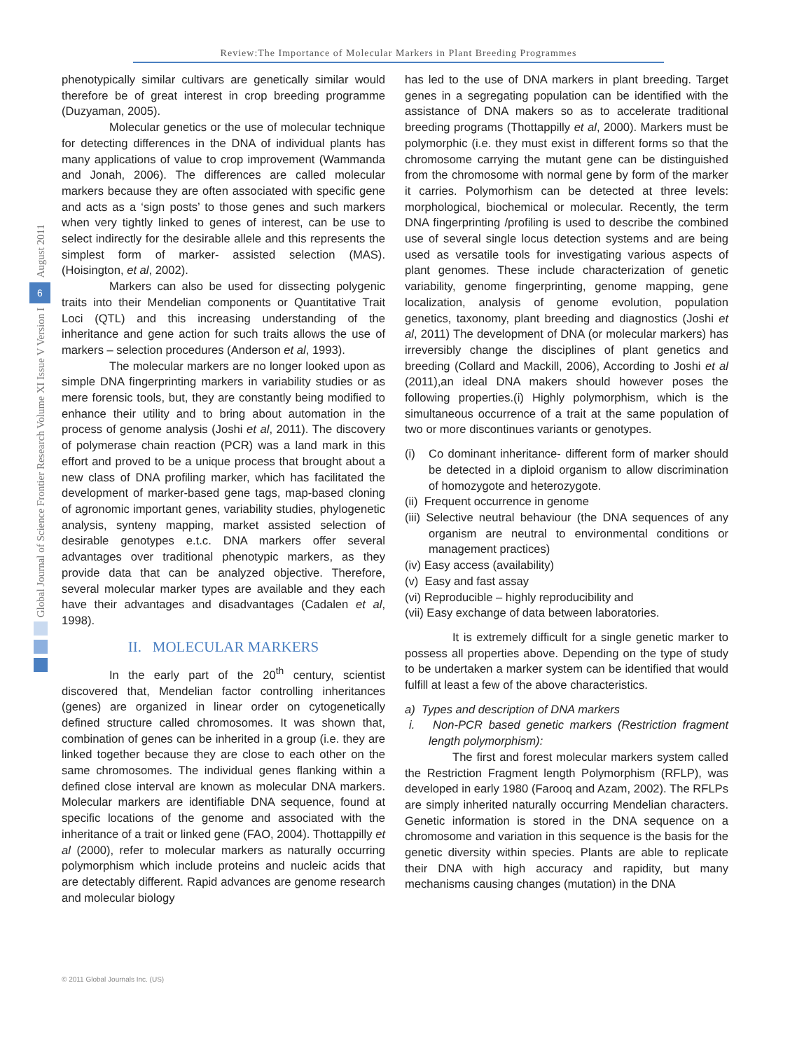Review:The Importance of Molecular Markers in Plant Breeding Programmes
phenotypically similar cultivars are genetically similar would therefore be of great interest in crop breeding programme (Duzyaman, 2005).
Molecular genetics or the use of molecular technique for detecting differences in the DNA of individual plants has many applications of value to crop improvement (Wammanda and Jonah, 2006). The differences are called molecular markers because they are often associated with specific gene and acts as a ‘sign posts’ to those genes and such markers when very tightly linked to genes of interest, can be use to select indirectly for the desirable allele and this represents the simplest form of marker- assisted selection (MAS). (Hoisington, et al, 2002).
Markers can also be used for dissecting polygenic traits into their Mendelian components or Quantitative Trait Loci (QTL) and this increasing understanding of the inheritance and gene action for such traits allows the use of markers – selection procedures (Anderson et al, 1993).
The molecular markers are no longer looked upon as simple DNA fingerprinting markers in variability studies or as mere forensic tools, but, they are constantly being modified to enhance their utility and to bring about automation in the process of genome analysis (Joshi et al, 2011). The discovery of polymerase chain reaction (PCR) was a land mark in this effort and proved to be a unique process that brought about a new class of DNA profiling marker, which has facilitated the development of marker-based gene tags, map-based cloning of agronomic important genes, variability studies, phylogenetic analysis, synteny mapping, market assisted selection of desirable genotypes e.t.c. DNA markers offer several advantages over traditional phenotypic markers, as they provide data that can be analyzed objective. Therefore, several molecular marker types are available and they each have their advantages and disadvantages (Cadalen et al, 1998).
II. MOLECULAR MARKERS
In the early part of the 20<sup>th</sup> century, scientist discovered that, Mendelian factor controlling inheritances (genes) are organized in linear order on cytogenetically defined structure called chromosomes. It was shown that, combination of genes can be inherited in a group (i.e. they are linked together because they are close to each other on the same chromosomes. The individual genes flanking within a defined close interval are known as molecular DNA markers. Molecular markers are identifiable DNA sequence, found at specific locations of the genome and associated with the inheritance of a trait or linked gene (FAO, 2004). Thottappilly et al (2000), refer to molecular markers as naturally occurring polymorphism which include proteins and nucleic acids that are detectably different. Rapid advances are genome research and molecular biology
has led to the use of DNA markers in plant breeding. Target genes in a segregating population can be identified with the assistance of DNA makers so as to accelerate traditional breeding programs (Thottappilly et al, 2000). Markers must be polymorphic (i.e. they must exist in different forms so that the chromosome carrying the mutant gene can be distinguished from the chromosome with normal gene by form of the marker it carries. Polymorhism can be detected at three levels: morphological, biochemical or molecular. Recently, the term DNA fingerprinting /profiling is used to describe the combined use of several single locus detection systems and are being used as versatile tools for investigating various aspects of plant genomes. These include characterization of genetic variability, genome fingerprinting, genome mapping, gene localization, analysis of genome evolution, population genetics, taxonomy, plant breeding and diagnostics (Joshi et al, 2011) The development of DNA (or molecular markers) has irreversibly change the disciplines of plant genetics and breeding (Collard and Mackill, 2006), According to Joshi et al (2011),an ideal DNA makers should however poses the following properties.(i) Highly polymorphism, which is the simultaneous occurrence of a trait at the same population of two or more discontinues variants or genotypes.
(i) Co dominant inheritance- different form of marker should be detected in a diploid organism to allow discrimination of homozygote and heterozygote.
(ii) Frequent occurrence in genome
(iii) Selective neutral behaviour (the DNA sequences of any organism are neutral to environmental conditions or management practices)
(iv) Easy access (availability)
(v) Easy and fast assay
(vi) Reproducible – highly reproducibility and
(vii) Easy exchange of data between laboratories.
It is extremely difficult for a single genetic marker to possess all properties above. Depending on the type of study to be undertaken a marker system can be identified that would fulfill at least a few of the above characteristics.
a) Types and description of DNA markers
i. Non-PCR based genetic markers (Restriction fragment length polymorphism):
The first and forest molecular markers system called the Restriction Fragment length Polymorphism (RFLP), was developed in early 1980 (Farooq and Azam, 2002). The RFLPs are simply inherited naturally occurring Mendelian characters. Genetic information is stored in the DNA sequence on a chromosome and variation in this sequence is the basis for the genetic diversity within species. Plants are able to replicate their DNA with high accuracy and rapidity, but many mechanisms causing changes (mutation) in the DNA
August 2011
6
Global Journal of Science Frontier Research Volume XI Issue V Version I
© 2011 Global Journals Inc. (US)